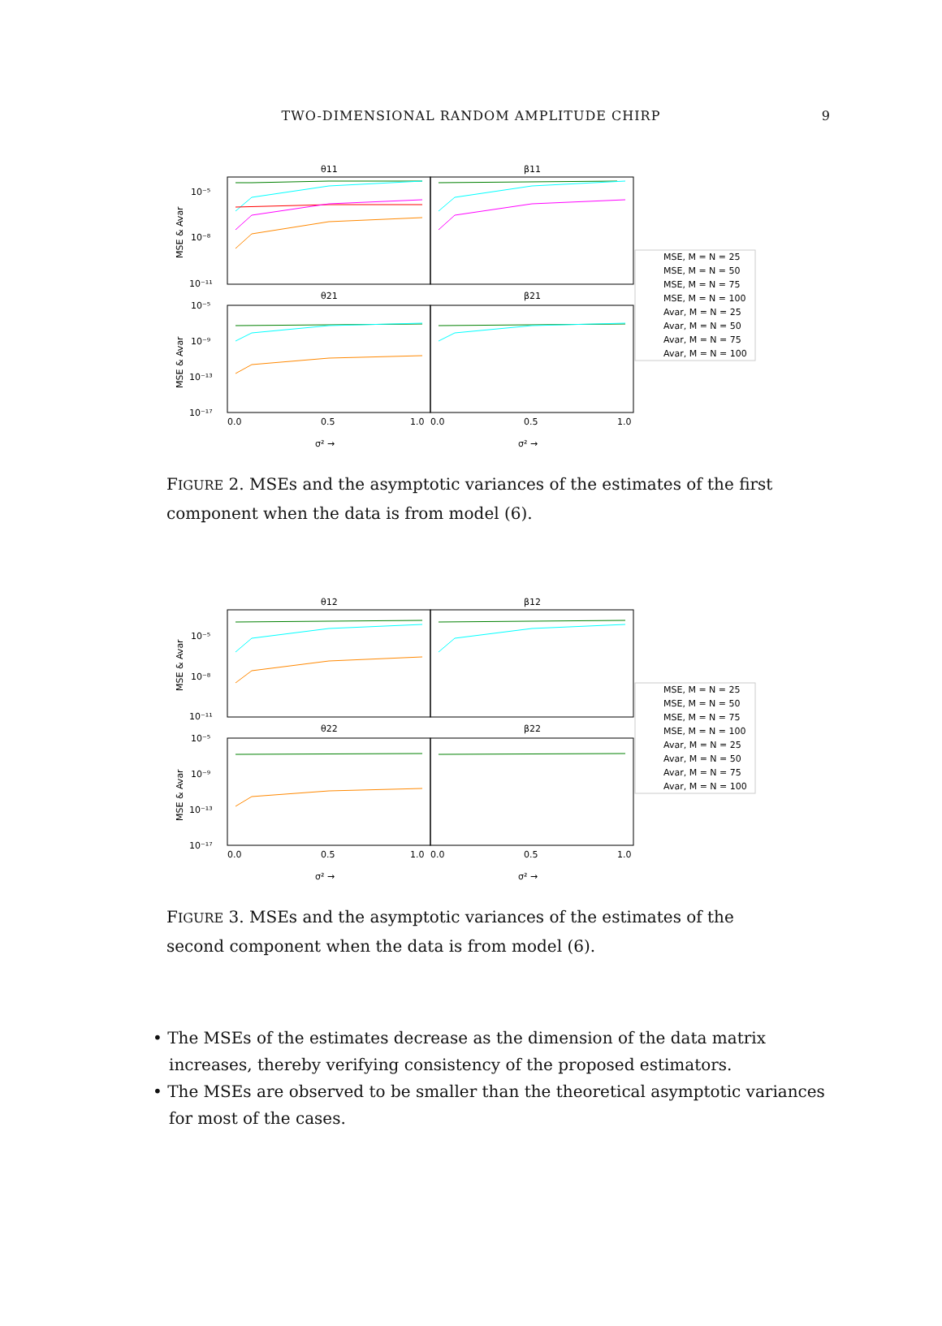TWO-DIMENSIONAL RANDOM AMPLITUDE CHIRP
9
θ11
β11
θ21
β21
10⁻⁵
10⁻⁸
10⁻¹¹
10⁻⁵
10⁻⁹
10⁻¹³
10⁻¹⁷
MSE & Avar
MSE & Avar
0.0
0.5
1.0
0.0
0.5
1.0
σ² →
σ² →
MSE, M = N = 25
MSE, M = N = 50
MSE, M = N = 75
MSE, M = N = 100
Avar, M = N = 25
Avar, M = N = 50
Avar, M = N = 75
Avar, M = N = 100
FIGURE 2. MSEs and the asymptotic variances of the estimates of the first component when the data is from model (6).
θ12
β12
θ22
β22
10⁻⁵
10⁻⁸
10⁻¹¹
10⁻⁵
10⁻⁹
10⁻¹³
10⁻¹⁷
MSE & Avar
MSE & Avar
0.0
0.5
1.0
0.0
0.5
1.0
σ² →
σ² →
MSE, M = N = 25
MSE, M = N = 50
MSE, M = N = 75
MSE, M = N = 100
Avar, M = N = 25
Avar, M = N = 50
Avar, M = N = 75
Avar, M = N = 100
FIGURE 3. MSEs and the asymptotic variances of the estimates of the second component when the data is from model (6).
• The MSEs of the estimates decrease as the dimension of the data matrix increases, thereby verifying consistency of the proposed estimators.
• The MSEs are observed to be smaller than the theoretical asymptotic variances for most of the cases.